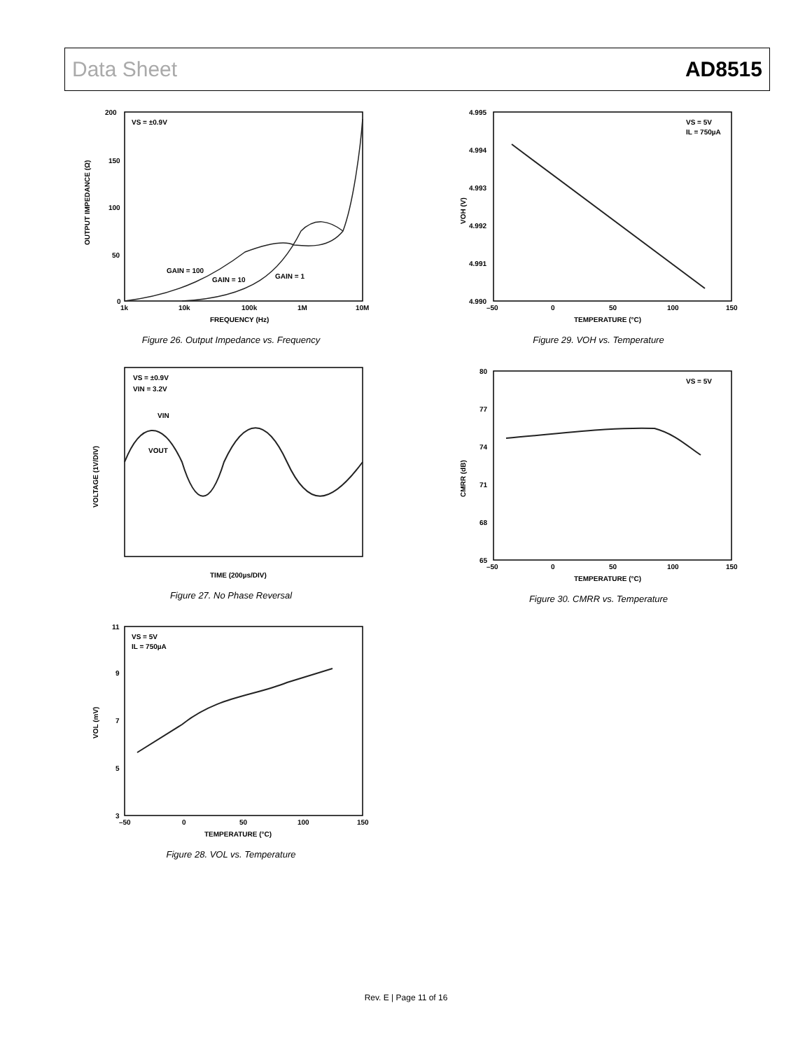Data Sheet AD8515
200
150
100
50
0
1k
10k
100k
1M
10M
FREQUENCY (Hz)
OUTPUT IMPEDANCE (Ω)
VS = ±0.9V
GAIN = 100
GAIN = 10
GAIN = 1
Figure 26. Output Impedance vs. Frequency
VS = ±0.9V
VIN = 3.2V
VIN
VOUT
TIME (200µs/DIV)
VOLTAGE (1V/DIV)
Figure 27. No Phase Reversal
11
9
7
5
3
–50
0
50
100
150
TEMPERATURE (°C)
VOL (mV)
VS = 5V
IL = 750µA
Figure 28. VOL vs. Temperature
4.995
4.994
4.993
4.992
4.991
4.990
–50
0
50
100
150
TEMPERATURE (°C)
VOH (V)
VS = 5V
IL = 750µA
Figure 29. VOH vs. Temperature
80
77
74
71
68
65
–50
0
50
100
150
TEMPERATURE (°C)
CMRR (dB)
VS = 5V
Figure 30. CMRR vs. Temperature
Rev. E | Page 11 of 16